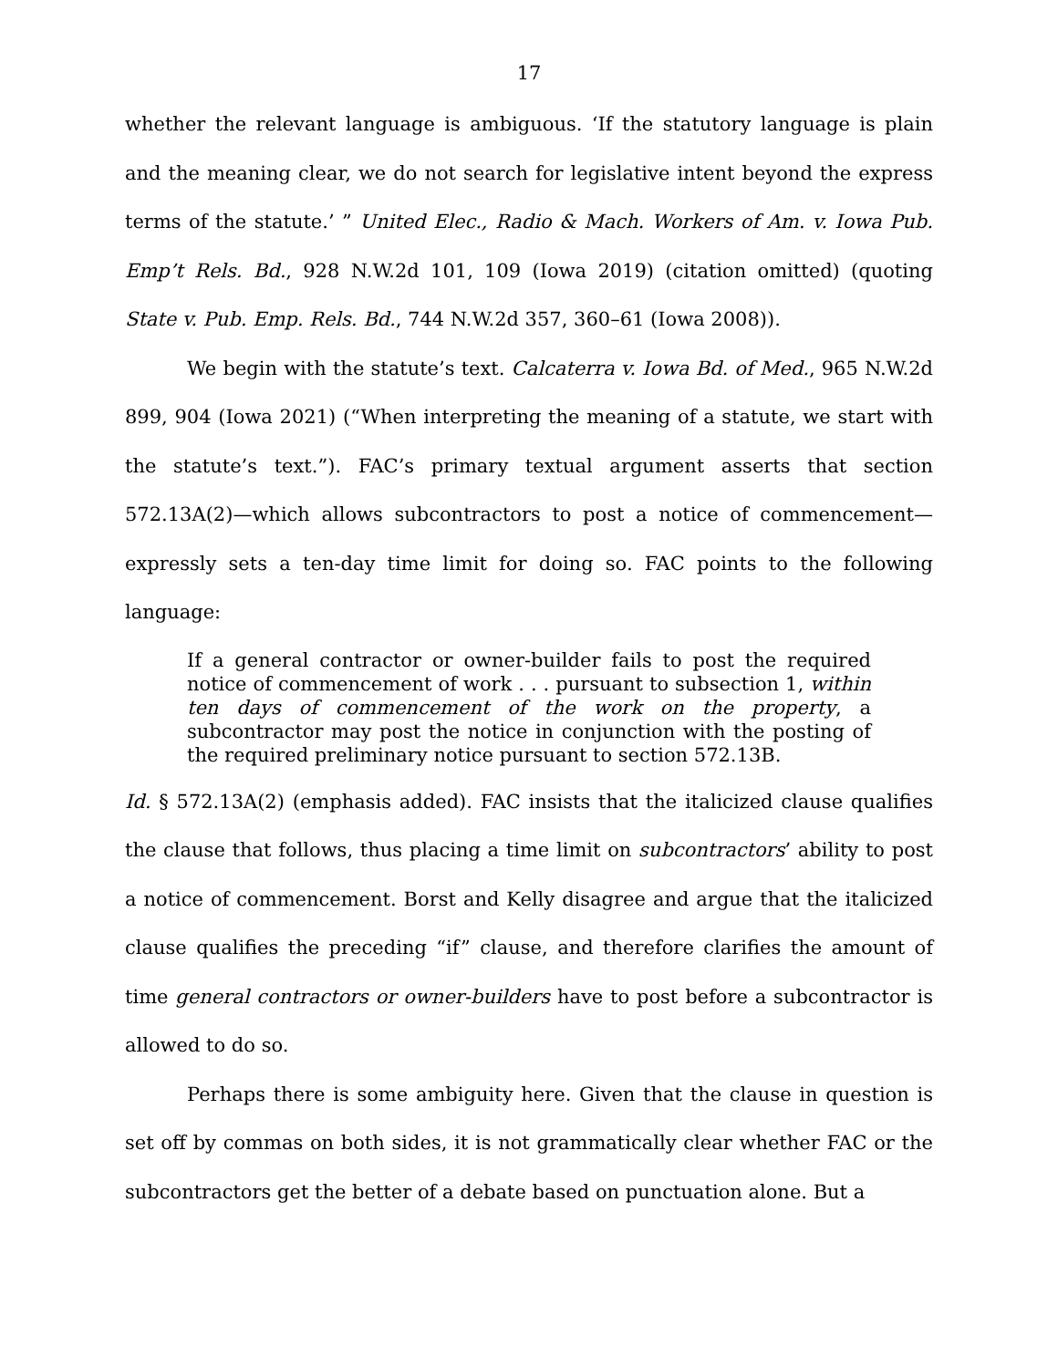17
whether the relevant language is ambiguous. ‘If the statutory language is plain and the meaning clear, we do not search for legislative intent beyond the express terms of the statute.’ ” United Elec., Radio & Mach. Workers of Am. v. Iowa Pub. Emp’t Rels. Bd., 928 N.W.2d 101, 109 (Iowa 2019) (citation omitted) (quoting State v. Pub. Emp. Rels. Bd., 744 N.W.2d 357, 360–61 (Iowa 2008)).
We begin with the statute’s text. Calcaterra v. Iowa Bd. of Med., 965 N.W.2d 899, 904 (Iowa 2021) (“When interpreting the meaning of a statute, we start with the statute’s text.”). FAC’s primary textual argument asserts that section 572.13A(2)—which allows subcontractors to post a notice of commencement—expressly sets a ten-day time limit for doing so. FAC points to the following language:
If a general contractor or owner-builder fails to post the required notice of commencement of work . . . pursuant to subsection 1, within ten days of commencement of the work on the property, a subcontractor may post the notice in conjunction with the posting of the required preliminary notice pursuant to section 572.13B.
Id. § 572.13A(2) (emphasis added). FAC insists that the italicized clause qualifies the clause that follows, thus placing a time limit on subcontractors’ ability to post a notice of commencement. Borst and Kelly disagree and argue that the italicized clause qualifies the preceding “if” clause, and therefore clarifies the amount of time general contractors or owner-builders have to post before a subcontractor is allowed to do so.
Perhaps there is some ambiguity here. Given that the clause in question is set off by commas on both sides, it is not grammatically clear whether FAC or the subcontractors get the better of a debate based on punctuation alone. But a